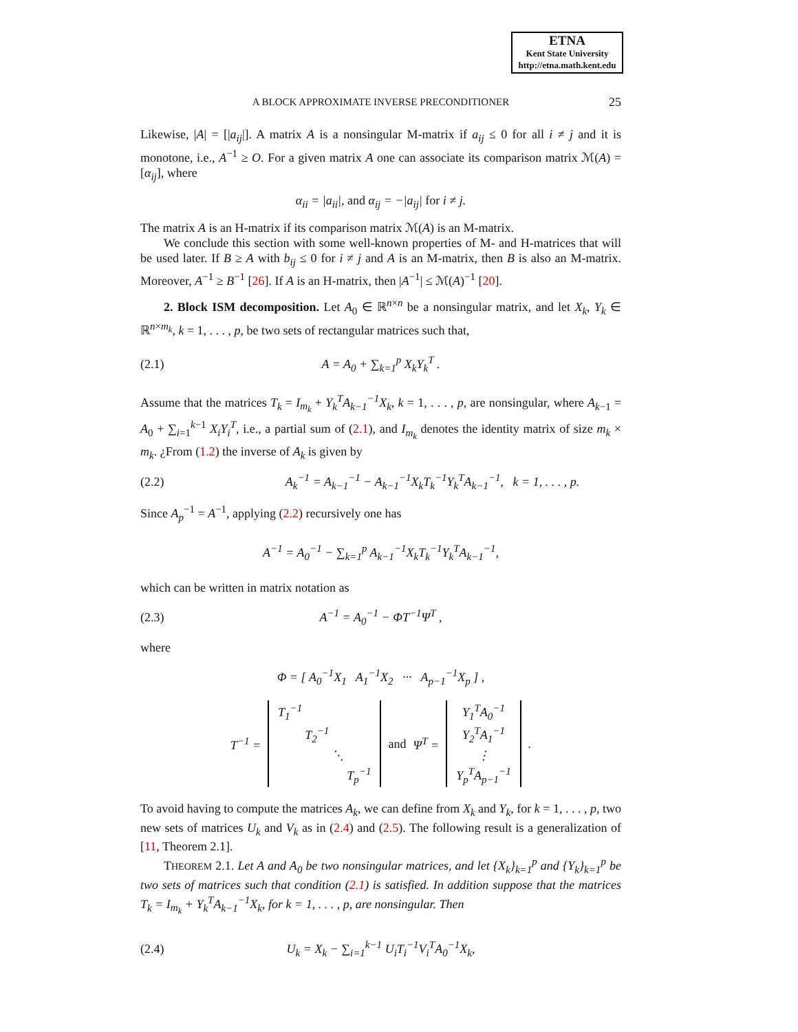ETNA
Kent State University
http://etna.math.kent.edu
A BLOCK APPROXIMATE INVERSE PRECONDITIONER
25
Likewise, |A| = [|a<sub>ij</sub>|]. A matrix A is a nonsingular M-matrix if a<sub>ij</sub> ≤ 0 for all i ≠ j and it is monotone, i.e., A<sup>−1</sup> ≥ O. For a given matrix A one can associate its comparison matrix ℳ(A) = [α<sub>ij</sub>], where
α<sub>ii</sub> = |a<sub>ii</sub>|, and α<sub>ij</sub> = −|a<sub>ij</sub>| for i ≠ j.
The matrix A is an H-matrix if its comparison matrix ℳ(A) is an M-matrix.
We conclude this section with some well-known properties of M- and H-matrices that will be used later. If B ≥ A with b<sub>ij</sub> ≤ 0 for i ≠ j and A is an M-matrix, then B is also an M-matrix. Moreover, A<sup>−1</sup> ≥ B<sup>−1</sup> [26]. If A is an H-matrix, then |A<sup>−1</sup>| ≤ ℳ(A)<sup>−1</sup> [20].
2. Block ISM decomposition. Let A<sub>0</sub> ∈ ℝ<sup>n×n</sup> be a nonsingular matrix, and let X<sub>k</sub>, Y<sub>k</sub> ∈ ℝ<sup>n×m<sub>k</sub></sup>, k = 1, . . . , p, be two sets of rectangular matrices such that,
(2.1) A = A<sub>0</sub> + ∑<sub>k=1</sub><sup>p</sup> X<sub>k</sub>Y<sub>k</sub><sup>T</sup> .
Assume that the matrices T<sub>k</sub> = I<sub>m<sub>k</sub></sub> + Y<sub>k</sub><sup>T</sup>A<sub>k−1</sub><sup>−1</sup>X<sub>k</sub>, k = 1, . . . , p, are nonsingular, where A<sub>k−1</sub> = A<sub>0</sub> + ∑<sub>i=1</sub><sup>k−1</sup> X<sub>i</sub>Y<sub>i</sub><sup>T</sup>, i.e., a partial sum of (2.1), and I<sub>m<sub>k</sub></sub> denotes the identity matrix of size m<sub>k</sub> × m<sub>k</sub>. ¿From (1.2) the inverse of A<sub>k</sub> is given by
(2.2)
A<sub>k</sub><sup>−1</sup> = A<sub>k−1</sub><sup>−1</sup> − A<sub>k−1</sub><sup>−1</sup>X<sub>k</sub>T<sub>k</sub><sup>−1</sup>Y<sub>k</sub><sup>T</sup>A<sub>k−1</sub><sup>−1</sup>, k = 1, . . . , p.
Since A<sub>p</sub><sup>−1</sup> = A<sup>−1</sup>, applying (2.2) recursively one has
A<sup>−1</sup> = A<sub>0</sub><sup>−1</sup> − ∑<sub>k=1</sub><sup>p</sup> A<sub>k−1</sub><sup>−1</sup>X<sub>k</sub>T<sub>k</sub><sup>−1</sup>Y<sub>k</sub><sup>T</sup>A<sub>k−1</sub><sup>−1</sup>,
which can be written in matrix notation as
(2.3) A<sup>−1</sup> = A<sub>0</sub><sup>−1</sup> − ΦT<sup>−1</sup>Ψ<sup>T</sup> ,
where
Φ = [ A<sub>0</sub><sup>−1</sup>X<sub>1</sub> A<sub>1</sub><sup>−1</sup>X<sub>2</sub> ··· A<sub>p−1</sub><sup>−1</sup>X<sub>p</sub> ] ,
T<sup>−1</sup> =
| T<sub>1</sub><sup>−1</sup> | | | |
| | T<sub>2</sub><sup>−1</sup> | | |
| | | ⋱ | |
| | | | T<sub>p</sub><sup>−1</sup> |
and Ψ<sup>T</sup> =
| Y<sub>1</sub><sup>T</sup>A<sub>0</sub><sup>−1</sup> |
| Y<sub>2</sub><sup>T</sup>A<sub>1</sub><sup>−1</sup> |
| ⋮ |
| Y<sub>p</sub><sup>T</sup>A<sub>p−1</sub><sup>−1</sup> |
.
To avoid having to compute the matrices A<sub>k</sub>, we can define from X<sub>k</sub> and Y<sub>k</sub>, for k = 1, . . . , p, two new sets of matrices U<sub>k</sub> and V<sub>k</sub> as in (2.4) and (2.5). The following result is a generalization of [11, Theorem 2.1].
THEOREM 2.1. Let A and A<sub>0</sub> be two nonsingular matrices, and let {X<sub>k</sub>}<sub>k=1</sub><sup>p</sup> and {Y<sub>k</sub>}<sub>k=1</sub><sup>p</sup> be two sets of matrices such that condition (2.1) is satisfied. In addition suppose that the matrices T<sub>k</sub> = I<sub>m<sub>k</sub></sub> + Y<sub>k</sub><sup>T</sup>A<sub>k−1</sub><sup>−1</sup>X<sub>k</sub>, for k = 1, . . . , p, are nonsingular. Then
(2.4)
U<sub>k</sub> = X<sub>k</sub> − ∑<sub>i=1</sub><sup>k−1</sup> U<sub>i</sub>T<sub>i</sub><sup>−1</sup>V<sub>i</sub><sup>T</sup>A<sub>0</sub><sup>−1</sup>X<sub>k</sub>,